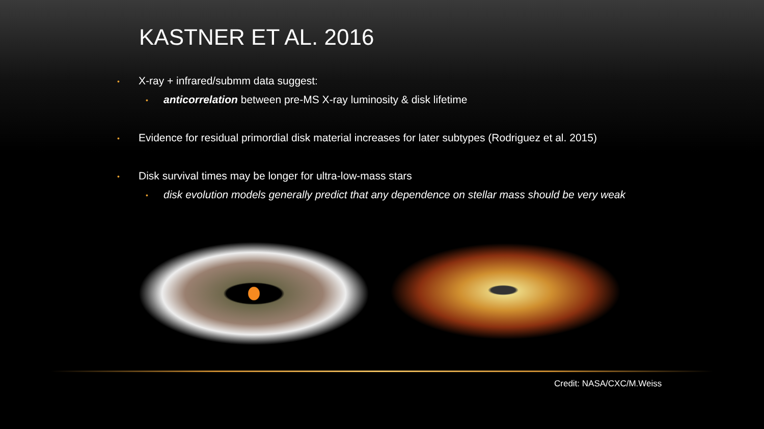KASTNER ET AL. 2016
• X-ray + infrared/submm data suggest:
• anticorrelation between pre-MS X-ray luminosity & disk lifetime
• Evidence for residual primordial disk material increases for later subtypes (Rodriguez et al. 2015)
• Disk survival times may be longer for ultra-low-mass stars
• disk evolution models generally predict that any dependence on stellar mass should be very weak
Credit: NASA/CXC/M.Weiss